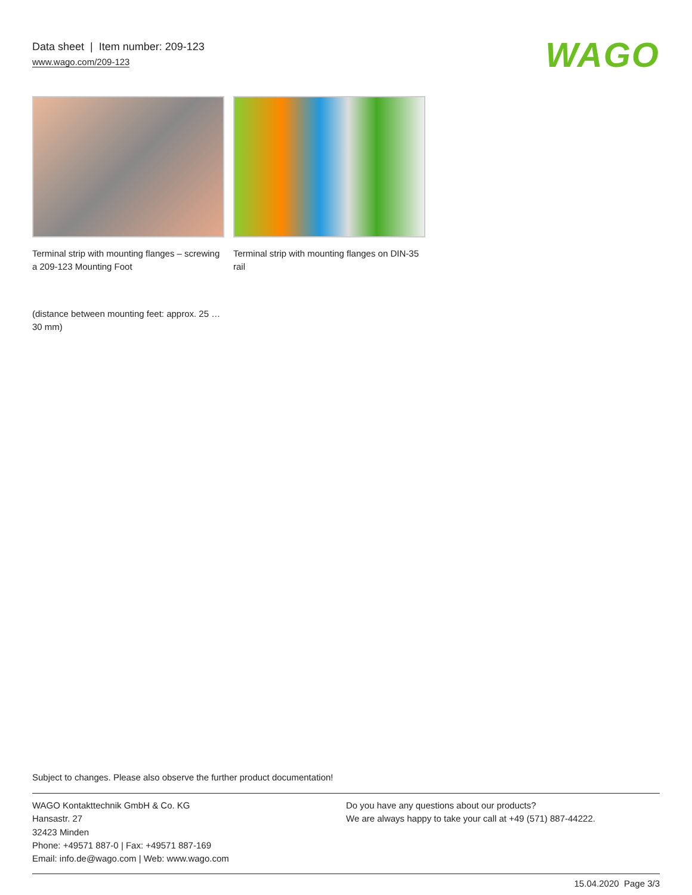Data sheet | Item number: 209-123
www.wago.com/209-123
WAGO
Terminal strip with mounting flanges – screwing a 209-123 Mounting Foot
Terminal strip with mounting flanges on DIN-35 rail
(distance between mounting feet: approx. 25 … 30 mm)
Subject to changes. Please also observe the further product documentation!
WAGO Kontakttechnik GmbH & Co. KG
Hansastr. 27
32423 Minden
Phone: +49571 887-0 | Fax: +49571 887-169
Email: info.de@wago.com | Web: www.wago.com
Do you have any questions about our products?
We are always happy to take your call at +49 (571) 887-44222.
15.04.2020 Page 3/3